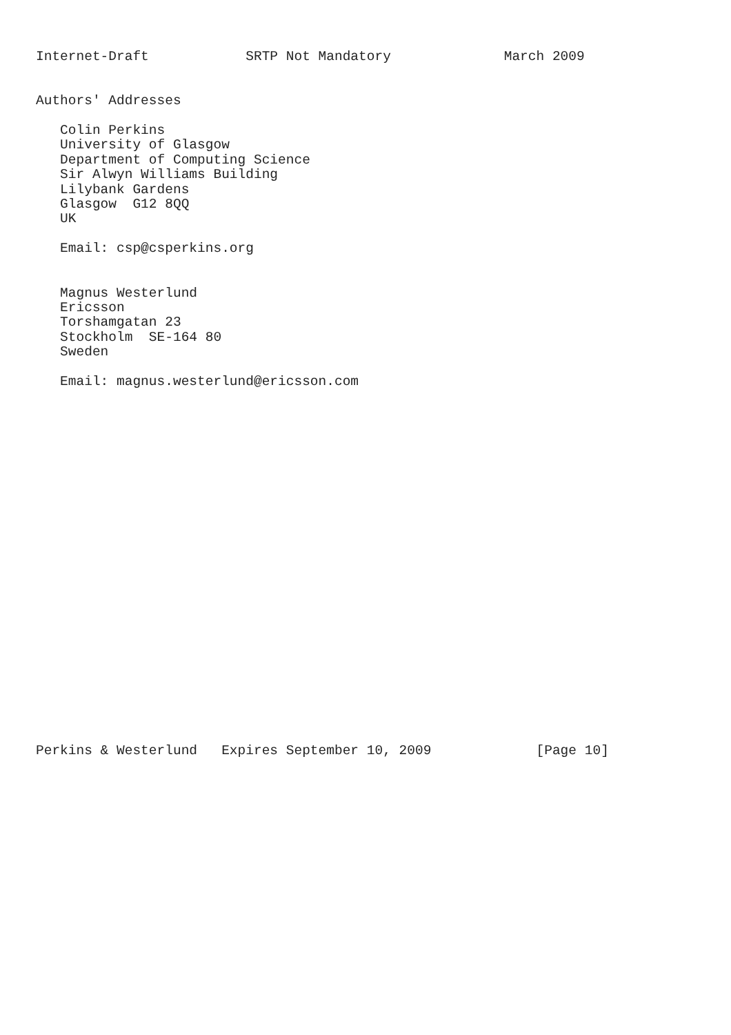Internet-Draft            SRTP Not Mandatory              March 2009


Authors' Addresses

   Colin Perkins
   University of Glasgow
   Department of Computing Science
   Sir Alwyn Williams Building
   Lilybank Gardens
   Glasgow  G12 8QQ
   UK

   Email: csp@csperkins.org


   Magnus Westerlund
   Ericsson
   Torshamgatan 23
   Stockholm  SE-164 80
   Sweden

   Email: magnus.westerlund@ericsson.com
























Perkins & Westerlund   Expires September 10, 2009             [Page 10]